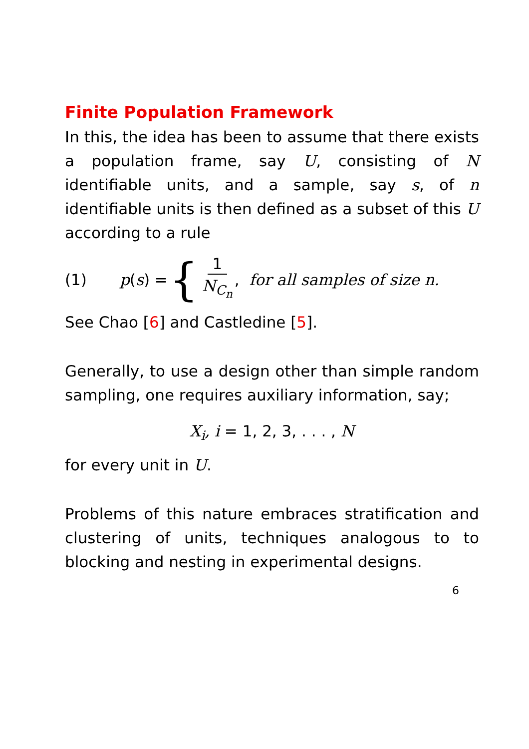Finite Population Framework
In this, the idea has been to assume that there exists a population frame, say U, consisting of N identifiable units, and a sample, say s, of n identifiable units is then defined as a subset of this U according to a rule
(1) p (s) = { 1 N<sub>C<sub>n</sub></sub>, for all samples of size n.
See Chao [6] and Castledine [5].
Generally, to use a design other than simple random sampling, one requires auxiliary information, say;
X<sub>i</sub>, i = 1, 2, 3, . . . , N
for every unit in U.
Problems of this nature embraces stratification and clustering of units, techniques analogous to to blocking and nesting in experimental designs.
6